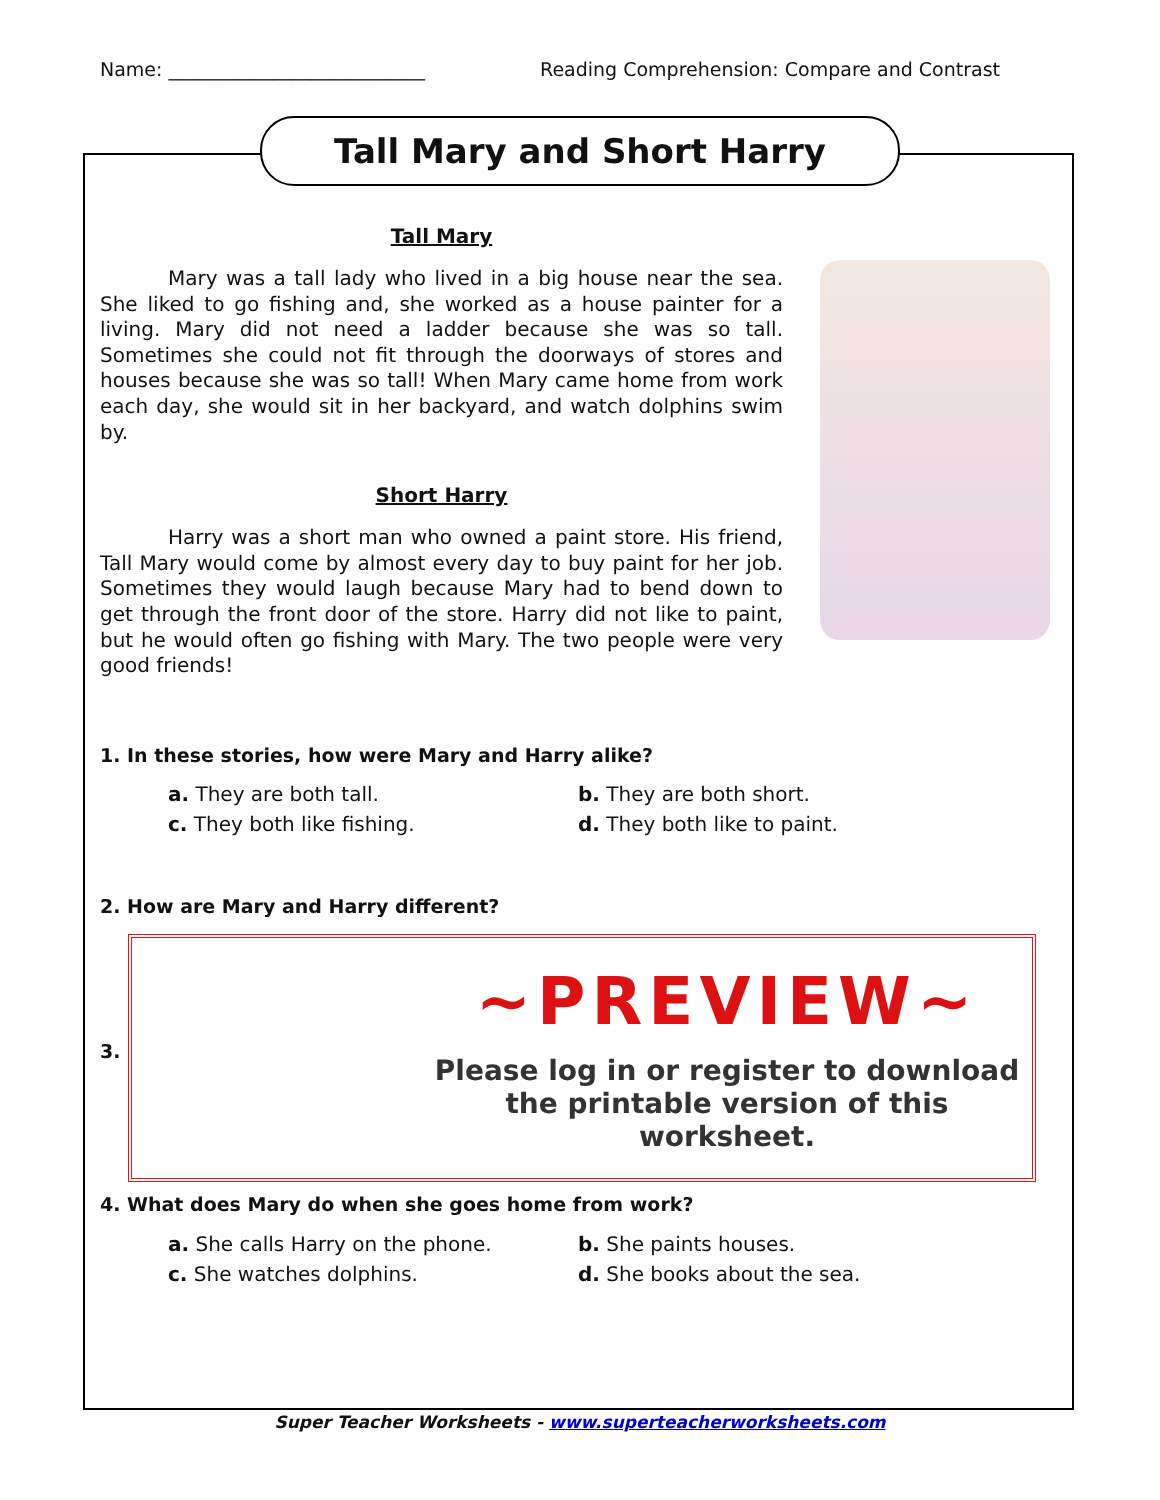Name: ___________________________ Reading Comprehension: Compare and Contrast
Tall Mary and Short Harry
Tall Mary
Mary was a tall lady who lived in a big house near the sea. She liked to go fishing and, she worked as a house painter for a living. Mary did not need a ladder because she was so tall. Sometimes she could not fit through the doorways of stores and houses because she was so tall! When Mary came home from work each day, she would sit in her backyard, and watch dolphins swim by.
Short Harry
Harry was a short man who owned a paint store. His friend, Tall Mary would come by almost every day to buy paint for her job. Sometimes they would laugh because Mary had to bend down to get through the front door of the store. Harry did not like to paint, but he would often go fishing with Mary. The two people were very good friends!
1. In these stories, how were Mary and Harry alike?
a. They are both tall. b. They are both short. c. They both like fishing. d. They both like to paint.
2. How are Mary and Harry different?
3.
~PREVIEW~
Please log in or register to download
the printable version of this worksheet.
4. What does Mary do when she goes home from work?
a. She calls Harry on the phone. b. She paints houses. c. She watches dolphins. d. She books about the sea.
Super Teacher Worksheets - www.superteacherworksheets.com